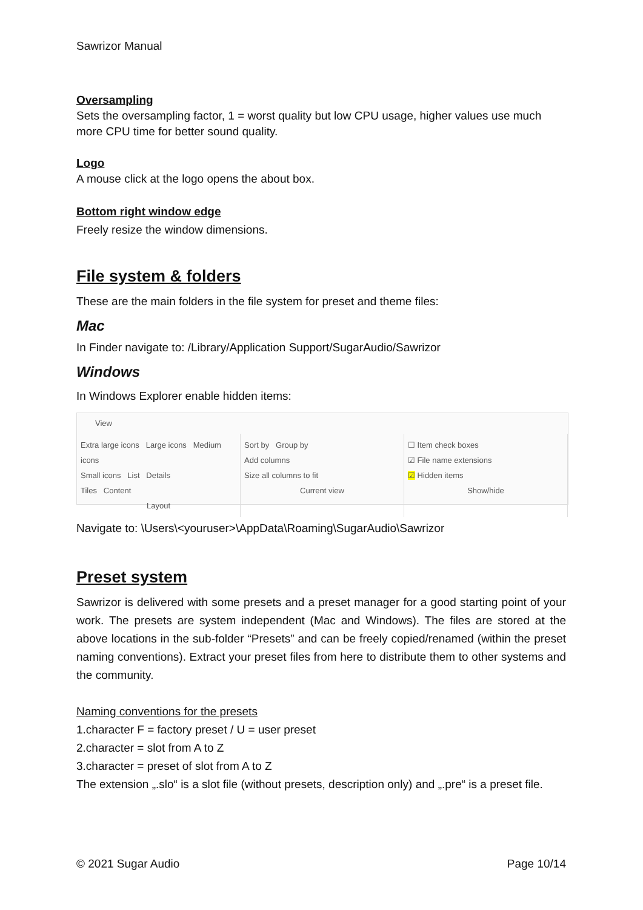Sawrizor Manual
Oversampling
Sets the oversampling factor, 1 = worst quality but low CPU usage, higher values use much more CPU time for better sound quality.
Logo
A mouse click at the logo opens the about box.
Bottom right window edge
Freely resize the window dimensions.
File system & folders
These are the main folders in the file system for preset and theme files:
Mac
In Finder navigate to: /Library/Application Support/SugarAudio/Sawrizor
Windows
In Windows Explorer enable hidden items:
View
Extra large icons Large icons Medium icons
Small icons List Details
Tiles Content
Layout
Sort by Group by
Add columns
Size all columns to fit
Current view
☐ Item check boxes
☑ File name extensions
☑ Hidden items
Show/hide
Navigate to: \Users\<youruser>\AppData\Roaming\SugarAudio\Sawrizor
Preset system
Sawrizor is delivered with some presets and a preset manager for a good starting point of your work. The presets are system independent (Mac and Windows). The files are stored at the above locations in the sub-folder “Presets” and can be freely copied/renamed (within the preset naming conventions). Extract your preset files from here to distribute them to other systems and the community.
Naming conventions for the presets
1.character F = factory preset / U = user preset
2.character = slot from A to Z
3.character = preset of slot from A to Z
The extension „.slo“ is a slot file (without presets, description only) and „.pre“ is a preset file.
© 2021 Sugar Audio Page 10/14